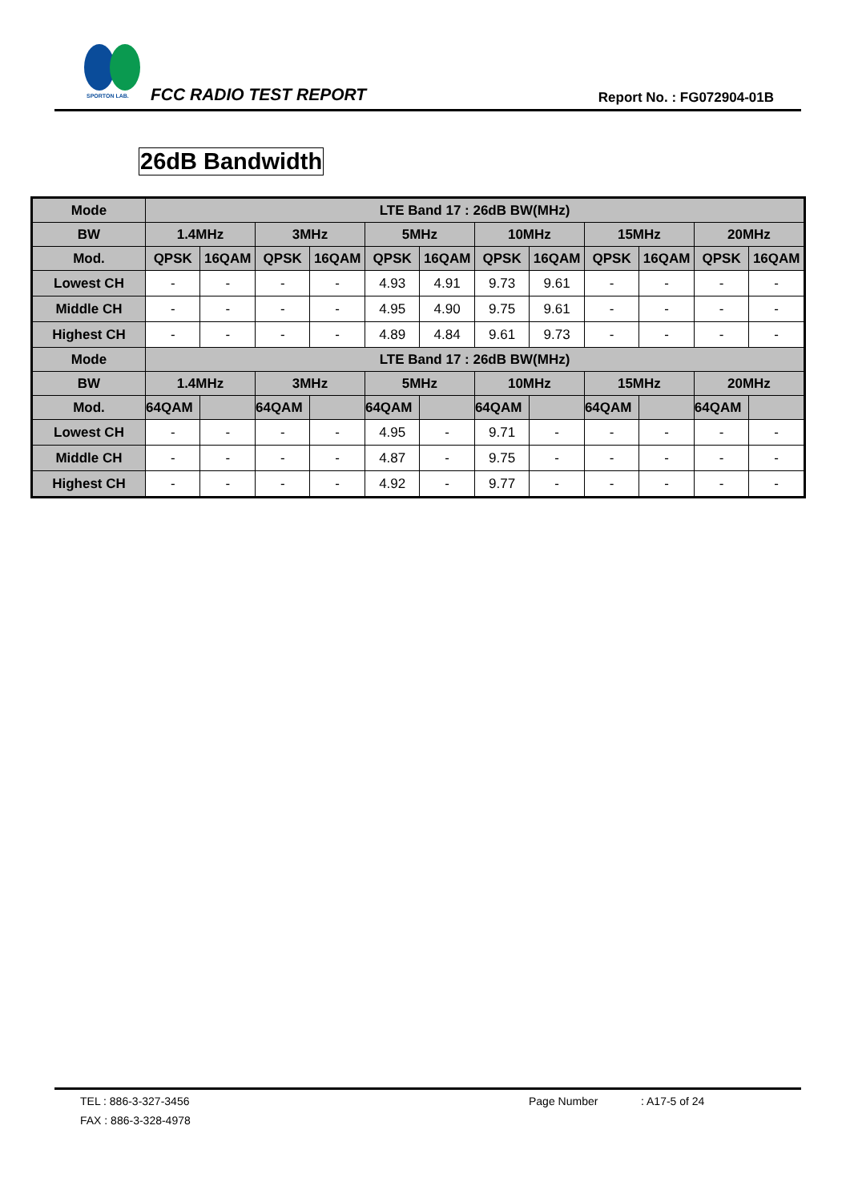SPORTON LAB.
FCC RADIO TEST REPORT Report No. : FG072904-01B
26dB Bandwidth
| Mode | LTE Band 17 : 26dB BW(MHz) | | | | | | | | | | | |
| --- | --- | --- | --- | --- | --- | --- | --- | --- | --- | --- | --- | --- |
| BW | 1.4MHz | | 3MHz | | 5MHz | | 10MHz | | 15MHz | | 20MHz | |
| Mod. | QPSK | 16QAM | QPSK | 16QAM | QPSK | 16QAM | QPSK | 16QAM | QPSK | 16QAM | QPSK | 16QAM |
| Lowest CH | - | - | - | - | 4.93 | 4.91 | 9.73 | 9.61 | - | - | - | - |
| Middle CH | - | - | - | - | 4.95 | 4.90 | 9.75 | 9.61 | - | - | - | - |
| Highest CH | - | - | - | - | 4.89 | 4.84 | 9.61 | 9.73 | - | - | - | - |
| Mode | LTE Band 17 : 26dB BW(MHz) | | | | | | | | | | | |
| BW | 1.4MHz | | 3MHz | | 5MHz | | 10MHz | | 15MHz | | 20MHz | |
| Mod. | 64QAM | | 64QAM | | 64QAM | | 64QAM | | 64QAM | | 64QAM | |
| Lowest CH | - | - | - | - | 4.95 | - | 9.71 | - | - | - | - | - |
| Middle CH | - | - | - | - | 4.87 | - | 9.75 | - | - | - | - | - |
| Highest CH | - | - | - | - | 4.92 | - | 9.77 | - | - | - | - | - |
TEL : 886-3-327-3456 Page Number : A17-5 of 24
FAX : 886-3-328-4978